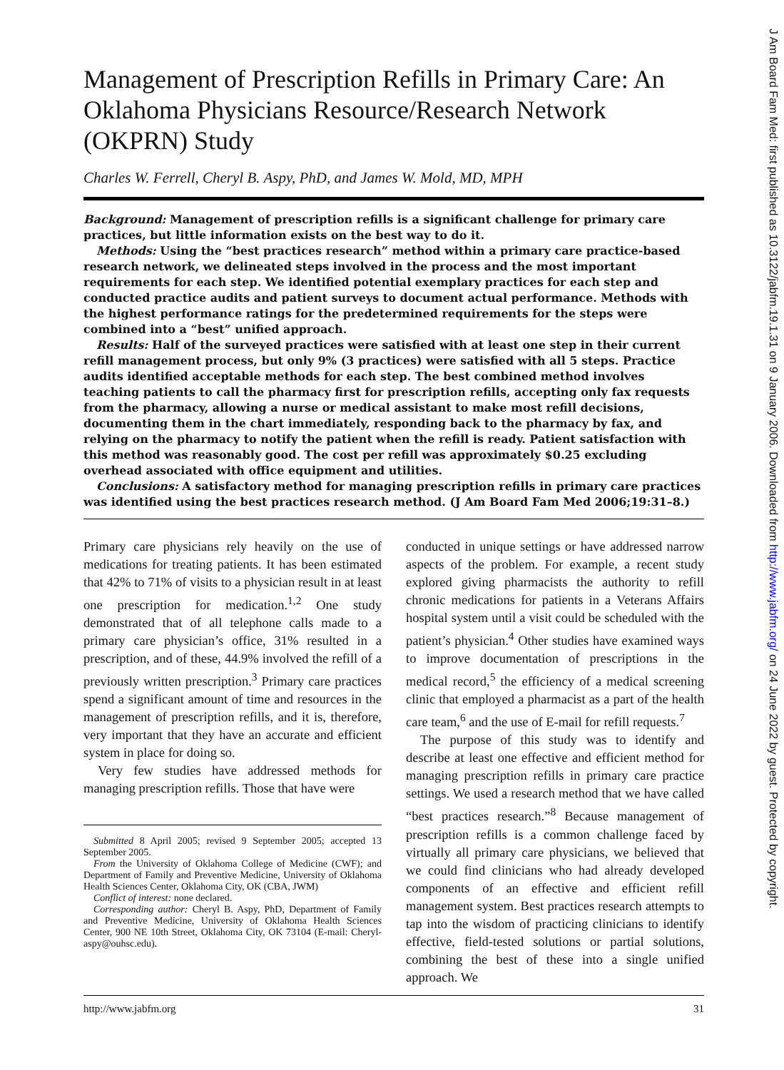Management of Prescription Refills in Primary Care: An Oklahoma Physicians Resource/Research Network (OKPRN) Study
Charles W. Ferrell, Cheryl B. Aspy, PhD, and James W. Mold, MD, MPH
Background: Management of prescription refills is a significant challenge for primary care practices, but little information exists on the best way to do it.
Methods: Using the “best practices research” method within a primary care practice-based research network, we delineated steps involved in the process and the most important requirements for each step. We identified potential exemplary practices for each step and conducted practice audits and patient surveys to document actual performance. Methods with the highest performance ratings for the predetermined requirements for the steps were combined into a “best” unified approach.
Results: Half of the surveyed practices were satisfied with at least one step in their current refill management process, but only 9% (3 practices) were satisfied with all 5 steps. Practice audits identified acceptable methods for each step. The best combined method involves teaching patients to call the pharmacy first for prescription refills, accepting only fax requests from the pharmacy, allowing a nurse or medical assistant to make most refill decisions, documenting them in the chart immediately, responding back to the pharmacy by fax, and relying on the pharmacy to notify the patient when the refill is ready. Patient satisfaction with this method was reasonably good. The cost per refill was approximately $0.25 excluding overhead associated with office equipment and utilities.
Conclusions: A satisfactory method for managing prescription refills in primary care practices was identified using the best practices research method. (J Am Board Fam Med 2006;19:31–8.)
Primary care physicians rely heavily on the use of medications for treating patients. It has been estimated that 42% to 71% of visits to a physician result in at least one prescription for medication.<sup>1,2</sup> One study demonstrated that of all telephone calls made to a primary care physician’s office, 31% resulted in a prescription, and of these, 44.9% involved the refill of a previously written prescription.<sup>3</sup> Primary care practices spend a significant amount of time and resources in the management of prescription refills, and it is, therefore, very important that they have an accurate and efficient system in place for doing so.
Very few studies have addressed methods for managing prescription refills. Those that have were
Submitted 8 April 2005; revised 9 September 2005; accepted 13 September 2005.
From the University of Oklahoma College of Medicine (CWF); and Department of Family and Preventive Medicine, University of Oklahoma Health Sciences Center, Oklahoma City, OK (CBA, JWM)
Conflict of interest: none declared.
Corresponding author: Cheryl B. Aspy, PhD, Department of Family and Preventive Medicine, University of Oklahoma Health Sciences Center, 900 NE 10th Street, Oklahoma City, OK 73104 (E-mail: Cheryl-aspy@ouhsc.edu).
conducted in unique settings or have addressed narrow aspects of the problem. For example, a recent study explored giving pharmacists the authority to refill chronic medications for patients in a Veterans Affairs hospital system until a visit could be scheduled with the patient’s physician.<sup>4</sup> Other studies have examined ways to improve documentation of prescriptions in the medical record,<sup>5</sup> the efficiency of a medical screening clinic that employed a pharmacist as a part of the health care team,<sup>6</sup> and the use of E-mail for refill requests.<sup>7</sup>
The purpose of this study was to identify and describe at least one effective and efficient method for managing prescription refills in primary care practice settings. We used a research method that we have called “best practices research.”<sup>8</sup> Because management of prescription refills is a common challenge faced by virtually all primary care physicians, we believed that we could find clinicians who had already developed components of an effective and efficient refill management system. Best practices research attempts to tap into the wisdom of practicing clinicians to identify effective, field-tested solutions or partial solutions, combining the best of these into a single unified approach. We
http://www.jabfm.org 31
J Am Board Fam Med: first published as 10.3122/jabfm.19.1.31 on 9 January 2006. Downloaded from http://www.jabfm.org/ on 24 June 2022 by guest. Protected by copyright.